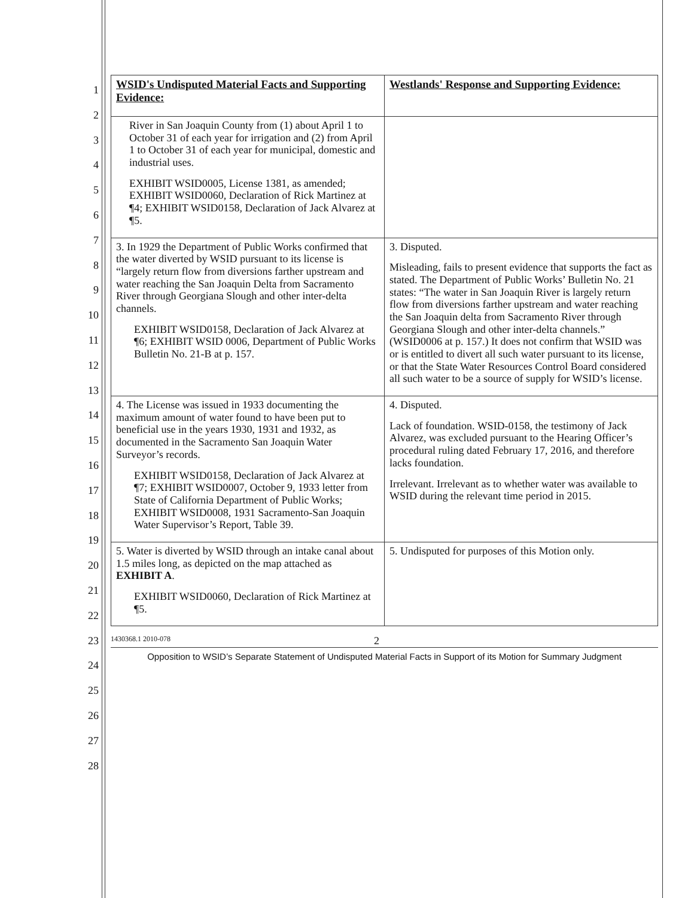| WSID's Undisputed Material Facts and Supporting Evidence: | Westlands' Response and Supporting Evidence: |
| --- | --- |
| River in San Joaquin County from (1) about April 1 to October 31 of each year for irrigation and (2) from April 1 to October 31 of each year for municipal, domestic and industrial uses. EXHIBIT WSID0005, License 1381, as amended; EXHIBIT WSID0060, Declaration of Rick Martinez at ¶4; EXHIBIT WSID0158, Declaration of Jack Alvarez at ¶5. | |
| 3. In 1929 the Department of Public Works confirmed that the water diverted by WSID pursuant to its license is “largely return flow from diversions farther upstream and water reaching the San Joaquin Delta from Sacramento River through Georgiana Slough and other inter-delta channels. EXHIBIT WSID0158, Declaration of Jack Alvarez at ¶6; EXHIBIT WSID 0006, Department of Public Works Bulletin No. 21-B at p. 157. | 3. Disputed. Misleading, fails to present evidence that supports the fact as stated. The Department of Public Works’ Bulletin No. 21 states: “The water in San Joaquin River is largely return flow from diversions farther upstream and water reaching the San Joaquin delta from Sacramento River through Georgiana Slough and other inter-delta channels.” (WSID0006 at p. 157.) It does not confirm that WSID was or is entitled to divert all such water pursuant to its license, or that the State Water Resources Control Board considered all such water to be a source of supply for WSID’s license. |
| 4. The License was issued in 1933 documenting the maximum amount of water found to have been put to beneficial use in the years 1930, 1931 and 1932, as documented in the Sacramento San Joaquin Water Surveyor’s records. EXHIBIT WSID0158, Declaration of Jack Alvarez at ¶7; EXHIBIT WSID0007, October 9, 1933 letter from State of California Department of Public Works; EXHIBIT WSID0008, 1931 Sacramento-San Joaquin Water Supervisor’s Report, Table 39. | 4. Disputed. Lack of foundation. WSID-0158, the testimony of Jack Alvarez, was excluded pursuant to the Hearing Officer’s procedural ruling dated February 17, 2016, and therefore lacks foundation. Irrelevant. Irrelevant as to whether water was available to WSID during the relevant time period in 2015. |
| 5. Water is diverted by WSID through an intake canal about 1.5 miles long, as depicted on the map attached as EXHIBIT A . EXHIBIT WSID0060, Declaration of Rick Martinez at ¶5. | 5. Undisputed for purposes of this Motion only. |
1430368.1 2010-078 2
Opposition to WSID’s Separate Statement of Undisputed Material Facts in Support of its Motion for Summary Judgment
1
2
3
4
5
6
7
8
9
10
11
12
13
14
15
16
17
18
19
20
21
22
23
24
25
26
27
28